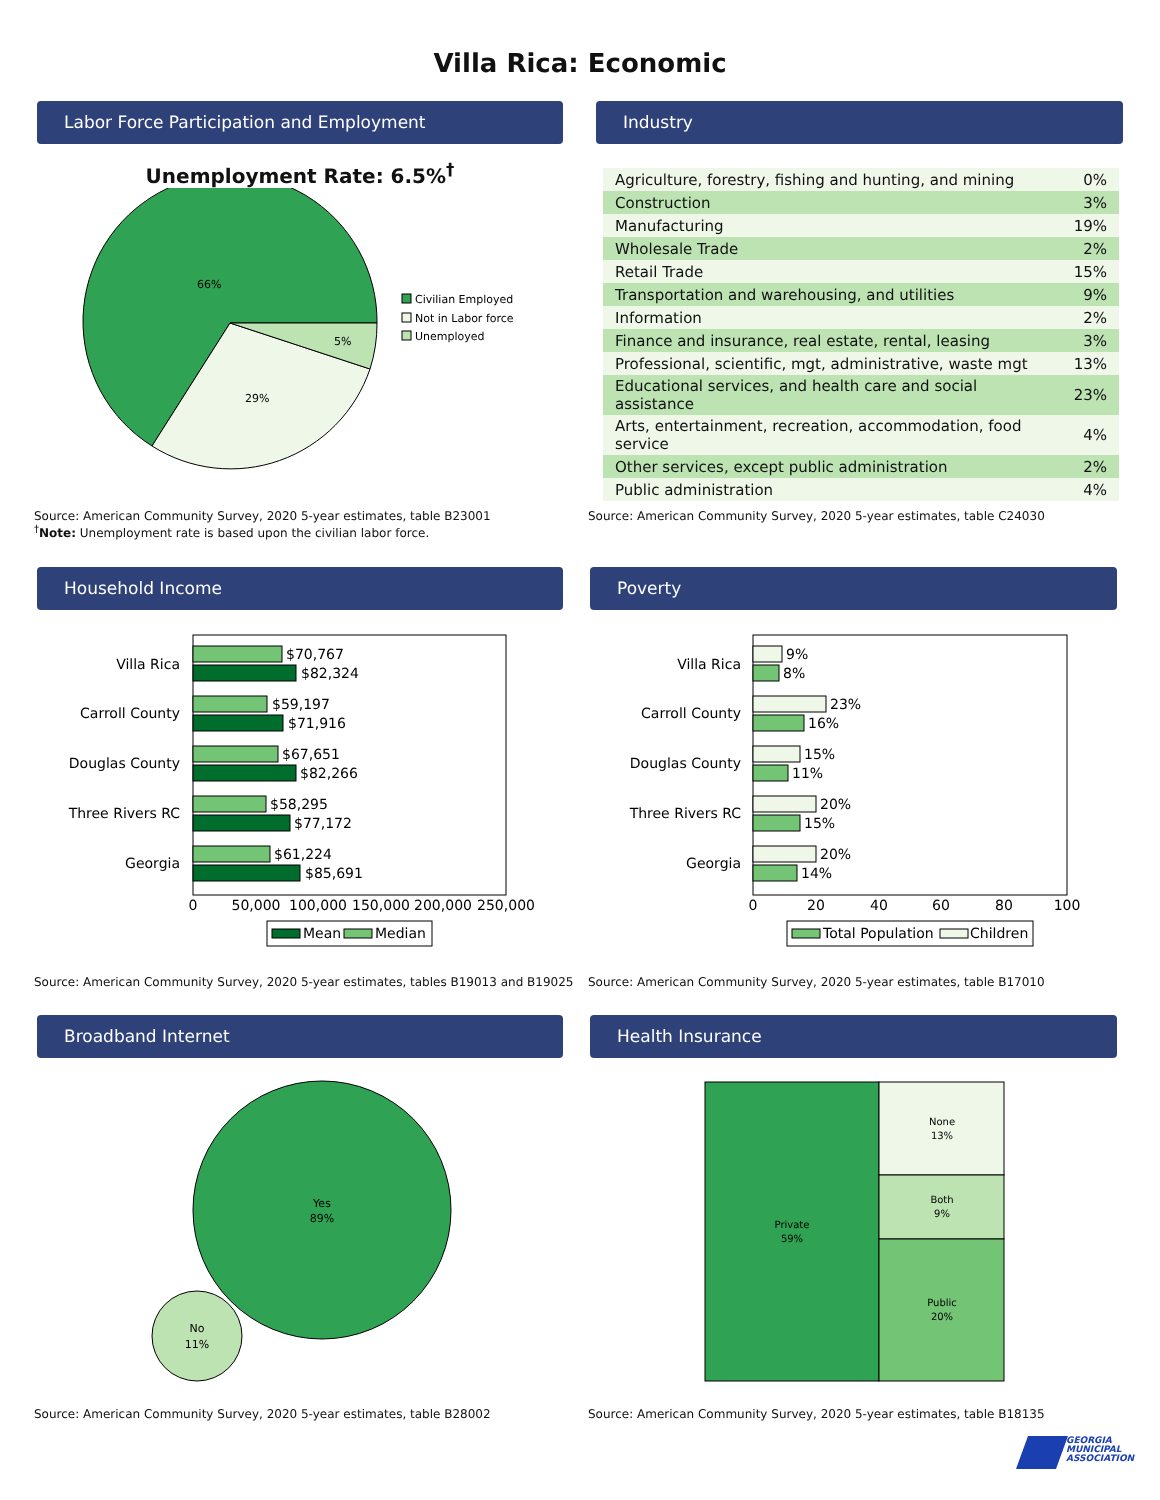Villa Rica: Economic
Labor Force Participation and Employment
Unemployment Rate: 6.5%<sup>†</sup>
66%
29%
5%
Civilian Employed
Not in Labor force
Unemployed
Source: American Community Survey, 2020 5-year estimates, table B23001
<sup>†</sup> Note: Unemployment rate is based upon the civilian labor force.
Industry
| Agriculture, forestry, fishing and hunting, and mining | 0% |
| Construction | 3% |
| Manufacturing | 19% |
| Wholesale Trade | 2% |
| Retail Trade | 15% |
| Transportation and warehousing, and utilities | 9% |
| Information | 2% |
| Finance and insurance, real estate, rental, leasing | 3% |
| Professional, scientific, mgt, administrative, waste mgt | 13% |
| Educational services, and health care and social assistance | 23% |
| Arts, entertainment, recreation, accommodation, food service | 4% |
| Other services, except public administration | 2% |
| Public administration | 4% |
Source: American Community Survey, 2020 5-year estimates, table C24030
Household Income
Villa Rica
Carroll County
Douglas County
Three Rivers RC
Georgia
$70,767
$82,324
$59,197
$71,916
$67,651
$82,266
$58,295
$77,172
$61,224
$85,691
0
50,000
100,000
150,000
200,000
250,000
Mean
Median
Source: American Community Survey, 2020 5-year estimates, tables B19013 and B19025
Poverty
Villa Rica
Carroll County
Douglas County
Three Rivers RC
Georgia
9%
8%
23%
16%
15%
11%
20%
15%
20%
14%
0
20
40
60
80
100
Total Population
Children
Source: American Community Survey, 2020 5-year estimates, table B17010
Broadband Internet
Yes
89%
No
11%
Source: American Community Survey, 2020 5-year estimates, table B28002
Health Insurance
Private
59%
None
13%
Both
9%
Public
20%
Source: American Community Survey, 2020 5-year estimates, table B18135
GEORGIA
MUNICIPAL
ASSOCIATION